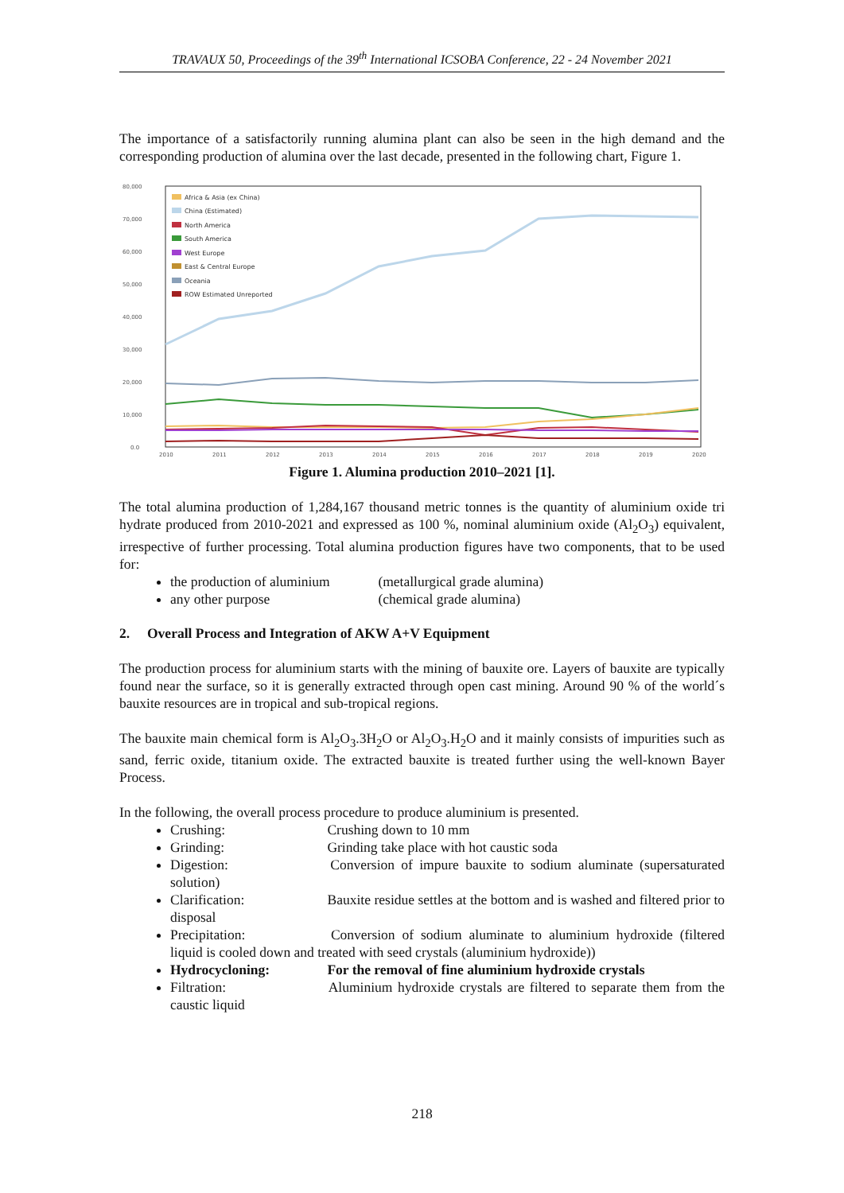TRAVAUX 50, Proceedings of the 39<sup>th</sup> International ICSOBA Conference, 22 - 24 November 2021
The importance of a satisfactorily running alumina plant can also be seen in the high demand and the corresponding production of alumina over the last decade, presented in the following chart, Figure 1.
80,000
70,000
60,000
50,000
40,000
30,000
20,000
10,000
0.0
2010
2011
2012
2013
2014
2015
2016
2017
2018
2019
2020
Africa & Asia (ex China)
China (Estimated)
North America
South America
West Europe
East & Central Europe
Oceania
ROW Estimated Unreported
Figure 1. Alumina production 2010–2021 [1].
The total alumina production of 1,284,167 thousand metric tonnes is the quantity of aluminium oxide tri hydrate produced from 2010-2021 and expressed as 100 %, nominal aluminium oxide (Al<sub>2</sub>O<sub>3</sub>) equivalent, irrespective of further processing. Total alumina production figures have two components, that to be used for:
the production of aluminium (metallurgical grade alumina)
any other purpose (chemical grade alumina)
2. Overall Process and Integration of AKW A+V Equipment
The production process for aluminium starts with the mining of bauxite ore. Layers of bauxite are typically found near the surface, so it is generally extracted through open cast mining. Around 90 % of the world´s bauxite resources are in tropical and sub-tropical regions.
The bauxite main chemical form is Al<sub>2</sub>O<sub>3</sub>.3H<sub>2</sub>O or Al<sub>2</sub>O<sub>3</sub>.H<sub>2</sub>O and it mainly consists of impurities such as sand, ferric oxide, titanium oxide. The extracted bauxite is treated further using the well-known Bayer Process.
In the following, the overall process procedure to produce aluminium is presented.
Crushing: Crushing down to 10 mm
Grinding: Grinding take place with hot caustic soda
Digestion: Conversion of impure bauxite to sodium aluminate (supersaturated solution)
Clarification: Bauxite residue settles at the bottom and is washed and filtered prior to disposal
Precipitation: Conversion of sodium aluminate to aluminium hydroxide (filtered liquid is cooled down and treated with seed crystals (aluminium hydroxide))
Hydrocycloning: For the removal of fine aluminium hydroxide crystals
Filtration: Aluminium hydroxide crystals are filtered to separate them from the caustic liquid
218